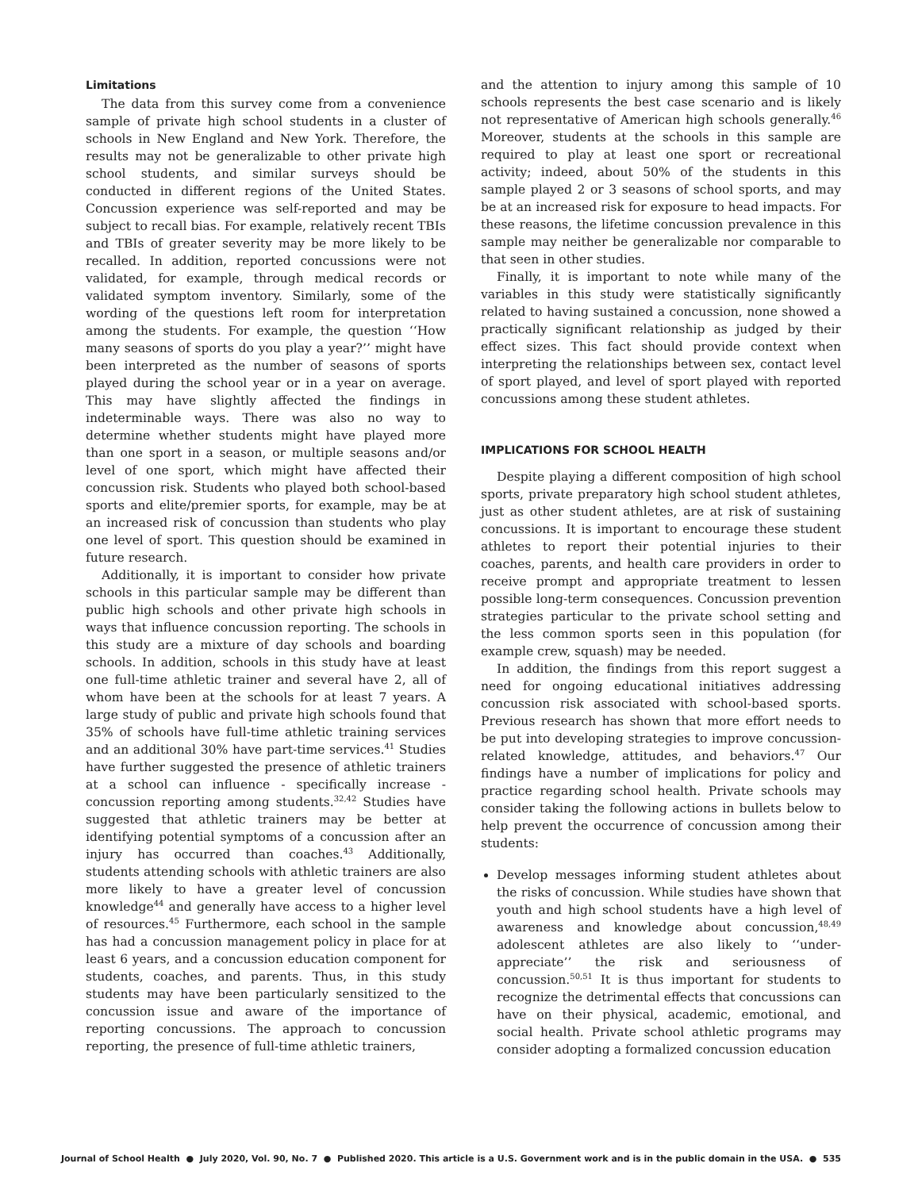Limitations
The data from this survey come from a convenience sample of private high school students in a cluster of schools in New England and New York. Therefore, the results may not be generalizable to other private high school students, and similar surveys should be conducted in different regions of the United States. Concussion experience was self-reported and may be subject to recall bias. For example, relatively recent TBIs and TBIs of greater severity may be more likely to be recalled. In addition, reported concussions were not validated, for example, through medical records or validated symptom inventory. Similarly, some of the wording of the questions left room for interpretation among the students. For example, the question ‘‘How many seasons of sports do you play a year?’’ might have been interpreted as the number of seasons of sports played during the school year or in a year on average. This may have slightly affected the findings in indeterminable ways. There was also no way to determine whether students might have played more than one sport in a season, or multiple seasons and/or level of one sport, which might have affected their concussion risk. Students who played both school-based sports and elite/premier sports, for example, may be at an increased risk of concussion than students who play one level of sport. This question should be examined in future research.
Additionally, it is important to consider how private schools in this particular sample may be different than public high schools and other private high schools in ways that influence concussion reporting. The schools in this study are a mixture of day schools and boarding schools. In addition, schools in this study have at least one full-time athletic trainer and several have 2, all of whom have been at the schools for at least 7 years. A large study of public and private high schools found that 35% of schools have full-time athletic training services and an additional 30% have part-time services.<sup>41</sup> Studies have further suggested the presence of athletic trainers at a school can influence - specifically increase - concussion reporting among students.<sup>32,42</sup> Studies have suggested that athletic trainers may be better at identifying potential symptoms of a concussion after an injury has occurred than coaches.<sup>43</sup> Additionally, students attending schools with athletic trainers are also more likely to have a greater level of concussion knowledge<sup>44</sup> and generally have access to a higher level of resources.<sup>45</sup> Furthermore, each school in the sample has had a concussion management policy in place for at least 6 years, and a concussion education component for students, coaches, and parents. Thus, in this study students may have been particularly sensitized to the concussion issue and aware of the importance of reporting concussions. The approach to concussion reporting, the presence of full-time athletic trainers,
and the attention to injury among this sample of 10 schools represents the best case scenario and is likely not representative of American high schools generally.<sup>46</sup> Moreover, students at the schools in this sample are required to play at least one sport or recreational activity; indeed, about 50% of the students in this sample played 2 or 3 seasons of school sports, and may be at an increased risk for exposure to head impacts. For these reasons, the lifetime concussion prevalence in this sample may neither be generalizable nor comparable to that seen in other studies.
Finally, it is important to note while many of the variables in this study were statistically significantly related to having sustained a concussion, none showed a practically significant relationship as judged by their effect sizes. This fact should provide context when interpreting the relationships between sex, contact level of sport played, and level of sport played with reported concussions among these student athletes.
IMPLICATIONS FOR SCHOOL HEALTH
Despite playing a different composition of high school sports, private preparatory high school student athletes, just as other student athletes, are at risk of sustaining concussions. It is important to encourage these student athletes to report their potential injuries to their coaches, parents, and health care providers in order to receive prompt and appropriate treatment to lessen possible long-term consequences. Concussion prevention strategies particular to the private school setting and the less common sports seen in this population (for example crew, squash) may be needed.
In addition, the findings from this report suggest a need for ongoing educational initiatives addressing concussion risk associated with school-based sports. Previous research has shown that more effort needs to be put into developing strategies to improve concussion-related knowledge, attitudes, and behaviors.<sup>47</sup> Our findings have a number of implications for policy and practice regarding school health. Private schools may consider taking the following actions in bullets below to help prevent the occurrence of concussion among their students:
Develop messages informing student athletes about the risks of concussion. While studies have shown that youth and high school students have a high level of awareness and knowledge about concussion,<sup>48,49</sup> adolescent athletes are also likely to ‘‘under-appreciate’’ the risk and seriousness of concussion.<sup>50,51</sup> It is thus important for students to recognize the detrimental effects that concussions can have on their physical, academic, emotional, and social health. Private school athletic programs may consider adopting a formalized concussion education
Journal of School Health ● July 2020, Vol. 90, No. 7 ● Published 2020. This article is a U.S. Government work and is in the public domain in the USA. ● 535